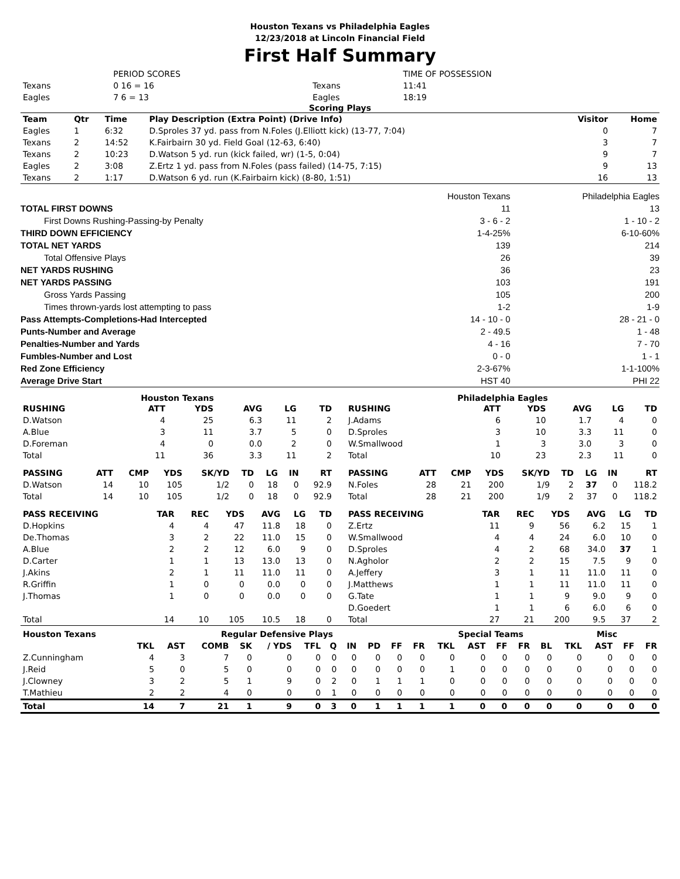Houston Texans vs Philadelphia Eagles
12/23/2018 at Lincoln Financial Field
First Half Summary
| | PERIOD SCORES | | TIME OF POSSESSION |
| Texans | 0 16 = 16 | Texans | 11:41 |
| Eagles | 7 6 = 13 | Eagles | 18:19 |
Scoring Plays
| Team | Qtr | Time | Play Description (Extra Point) (Drive Info) | Visitor | Home |
| --- | --- | --- | --- | --- | --- |
| Eagles | 1 | 6:32 | D.Sproles 37 yd. pass from N.Foles (J.Elliott kick) (13-77, 7:04) | 0 | 7 |
| Texans | 2 | 14:52 | K.Fairbairn 30 yd. Field Goal (12-63, 6:40) | 3 | 7 |
| Texans | 2 | 10:23 | D.Watson 5 yd. run (kick failed, wr) (1-5, 0:04) | 9 | 7 |
| Eagles | 2 | 3:08 | Z.Ertz 1 yd. pass from N.Foles (pass failed) (14-75, 7:15) | 9 | 13 |
| Texans | 2 | 1:17 | D.Watson 6 yd. run (K.Fairbairn kick) (8-80, 1:51) | 16 | 13 |
| | Houston Texans | Philadelphia Eagles |
| TOTAL FIRST DOWNS | 11 | 13 |
| First Downs Rushing-Passing-by Penalty | 3 - 6 - 2 | 1 - 10 - 2 |
| THIRD DOWN EFFICIENCY | 1-4-25% | 6-10-60% |
| TOTAL NET YARDS | 139 | 214 |
| Total Offensive Plays | 26 | 39 |
| NET YARDS RUSHING | 36 | 23 |
| NET YARDS PASSING | 103 | 191 |
| Gross Yards Passing | 105 | 200 |
| Times thrown-yards lost attempting to pass | 1-2 | 1-9 |
| Pass Attempts-Completions-Had Intercepted | 14 - 10 - 0 | 28 - 21 - 0 |
| Punts-Number and Average | 2 - 49.5 | 1 - 48 |
| Penalties-Number and Yards | 4 - 16 | 7 - 70 |
| Fumbles-Number and Lost | 0 - 0 | 1 - 1 |
| Red Zone Efficiency | 2-3-67% | 1-1-100% |
| Average Drive Start | HST 40 | PHI 22 |
Houston Texans
| RUSHING | ATT | YDS | AVG | LG | TD |
| --- | --- | --- | --- | --- | --- |
| D.Watson | 4 | 25 | 6.3 | 11 | 2 |
| A.Blue | 3 | 11 | 3.7 | 5 | 0 |
| D.Foreman | 4 | 0 | 0.0 | 2 | 0 |
| Total | 11 | 36 | 3.3 | 11 | 2 |
| PASSING | ATT | CMP | YDS | SK/YD | TD | LG | IN | RT |
| --- | --- | --- | --- | --- | --- | --- | --- | --- |
| D.Watson | 14 | 10 | 105 | 1/2 | 0 | 18 | 0 | 92.9 |
| Total | 14 | 10 | 105 | 1/2 | 0 | 18 | 0 | 92.9 |
| PASS RECEIVING | TAR | REC | YDS | AVG | LG | TD |
| --- | --- | --- | --- | --- | --- | --- |
| D.Hopkins | 4 | 4 | 47 | 11.8 | 18 | 0 |
| De.Thomas | 3 | 2 | 22 | 11.0 | 15 | 0 |
| A.Blue | 2 | 2 | 12 | 6.0 | 9 | 0 |
| D.Carter | 1 | 1 | 13 | 13.0 | 13 | 0 |
| J.Akins | 2 | 1 | 11 | 11.0 | 11 | 0 |
| R.Griffin | 1 | 0 | 0 | 0.0 | 0 | 0 |
| J.Thomas | 1 | 0 | 0 | 0.0 | 0 | 0 |
| Total | 14 | 10 | 105 | 10.5 | 18 | 0 |
Philadelphia Eagles
| RUSHING | ATT | YDS | AVG | LG | TD |
| --- | --- | --- | --- | --- | --- |
| J.Adams | 6 | 10 | 1.7 | 4 | 0 |
| D.Sproles | 3 | 10 | 3.3 | 11 | 0 |
| W.Smallwood | 1 | 3 | 3.0 | 3 | 0 |
| Total | 10 | 23 | 2.3 | 11 | 0 |
| PASSING | ATT | CMP | YDS | SK/YD | TD | LG | IN | RT |
| --- | --- | --- | --- | --- | --- | --- | --- | --- |
| N.Foles | 28 | 21 | 200 | 1/9 | 2 | 37 | 0 | 118.2 |
| Total | 28 | 21 | 200 | 1/9 | 2 | 37 | 0 | 118.2 |
| PASS RECEIVING | TAR | REC | YDS | AVG | LG | TD |
| --- | --- | --- | --- | --- | --- | --- |
| Z.Ertz | 11 | 9 | 56 | 6.2 | 15 | 1 |
| W.Smallwood | 4 | 4 | 24 | 6.0 | 10 | 0 |
| D.Sproles | 4 | 2 | 68 | 34.0 | 37 | 1 |
| N.Agholor | 2 | 2 | 15 | 7.5 | 9 | 0 |
| A.Jeffery | 3 | 1 | 11 | 11.0 | 11 | 0 |
| J.Matthews | 1 | 1 | 11 | 11.0 | 11 | 0 |
| G.Tate | 1 | 1 | 9 | 9.0 | 9 | 0 |
| D.Goedert | 1 | 1 | 6 | 6.0 | 6 | 0 |
| Total | 27 | 21 | 200 | 9.5 | 37 | 2 |
| Houston Texans | Regular Defensive Plays | | | | | | | | | | | Special Teams | | | | | Misc | | | |
| --- | --- | --- | --- | --- | --- | --- | --- | --- | --- | --- | --- | --- | --- | --- | --- | --- | --- | --- | --- | --- |
| | TKL | AST | COMB | SK | / YDS | TFL | Q | IN | PD | FF | FR | TKL | AST | FF | FR | BL | TKL | AST | FF | FR |
| Z.Cunningham | 4 | 3 | 7 | 0 | 0 | 0 | 0 | 0 | 0 | 0 | 0 | 0 | 0 | 0 | 0 | 0 | 0 | 0 | 0 | 0 |
| J.Reid | 5 | 0 | 5 | 0 | 0 | 0 | 0 | 0 | 0 | 0 | 0 | 1 | 0 | 0 | 0 | 0 | 0 | 0 | 0 | 0 |
| J.Clowney | 3 | 2 | 5 | 1 | 9 | 0 | 2 | 0 | 1 | 1 | 1 | 0 | 0 | 0 | 0 | 0 | 0 | 0 | 0 | 0 |
| T.Mathieu | 2 | 2 | 4 | 0 | 0 | 0 | 1 | 0 | 0 | 0 | 0 | 0 | 0 | 0 | 0 | 0 | 0 | 0 | 0 | 0 |
| Total | 14 | 7 | 21 | 1 | 9 | 0 | 3 | 0 | 1 | 1 | 1 | 1 | 0 | 0 | 0 | 0 | 0 | 0 | 0 | 0 |